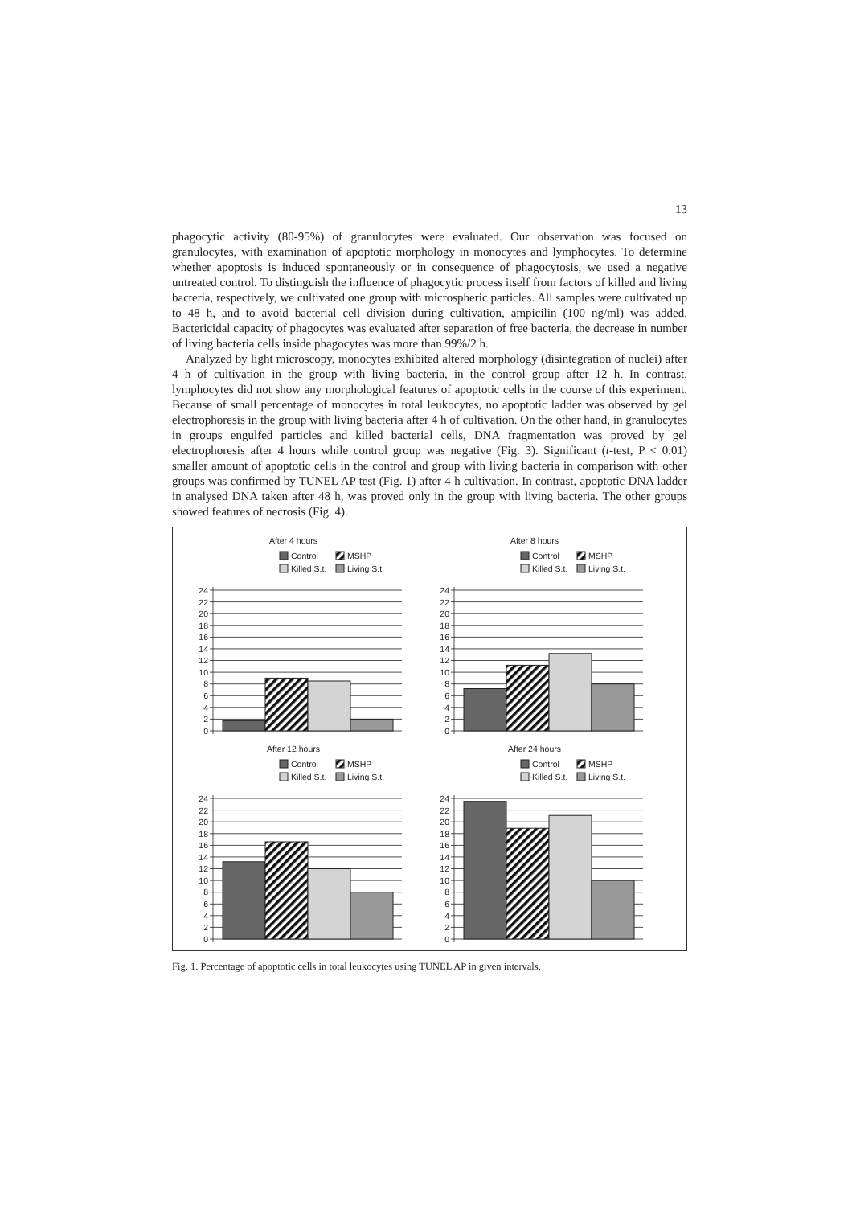13
phagocytic activity (80-95%) of granulocytes were evaluated. Our observation was focused on granulocytes, with examination of apoptotic morphology in monocytes and lymphocytes. To determine whether apoptosis is induced spontaneously or in consequence of phagocytosis, we used a negative untreated control. To distinguish the influence of phagocytic process itself from factors of killed and living bacteria, respectively, we cultivated one group with microspheric particles. All samples were cultivated up to 48 h, and to avoid bacterial cell division during cultivation, ampicilin (100 ng/ml) was added. Bactericidal capacity of phagocytes was evaluated after separation of free bacteria, the decrease in number of living bacteria cells inside phagocytes was more than 99%/2 h.
Analyzed by light microscopy, monocytes exhibited altered morphology (disintegration of nuclei) after 4 h of cultivation in the group with living bacteria, in the control group after 12 h. In contrast, lymphocytes did not show any morphological features of apoptotic cells in the course of this experiment. Because of small percentage of monocytes in total leukocytes, no apoptotic ladder was observed by gel electrophoresis in the group with living bacteria after 4 h of cultivation. On the other hand, in granulocytes in groups engulfed particles and killed bacterial cells, DNA fragmentation was proved by gel electrophoresis after 4 hours while control group was negative (Fig. 3). Significant (t-test, P < 0.01) smaller amount of apoptotic cells in the control and group with living bacteria in comparison with other groups was confirmed by TUNEL AP test (Fig. 1) after 4 h cultivation. In contrast, apoptotic DNA ladder in analysed DNA taken after 48 h, was proved only in the group with living bacteria. The other groups showed features of necrosis (Fig. 4).
After 4 hours
Control
MSHP
Killed S.t.
Living S.t.
24
22
20
18
16
14
12
10
8
6
4
2
0
After 8 hours
Control
MSHP
Killed S.t.
Living S.t.
24
22
20
18
16
14
12
10
8
6
4
2
0
After 12 hours
Control
MSHP
Killed S.t.
Living S.t.
24
22
20
18
16
14
12
10
8
6
4
2
0
After 24 hours
Control
MSHP
Killed S.t.
Living S.t.
24
22
20
18
16
14
12
10
8
6
4
2
0
Fig. 1. Percentage of apoptotic cells in total leukocytes using TUNEL AP in given intervals.